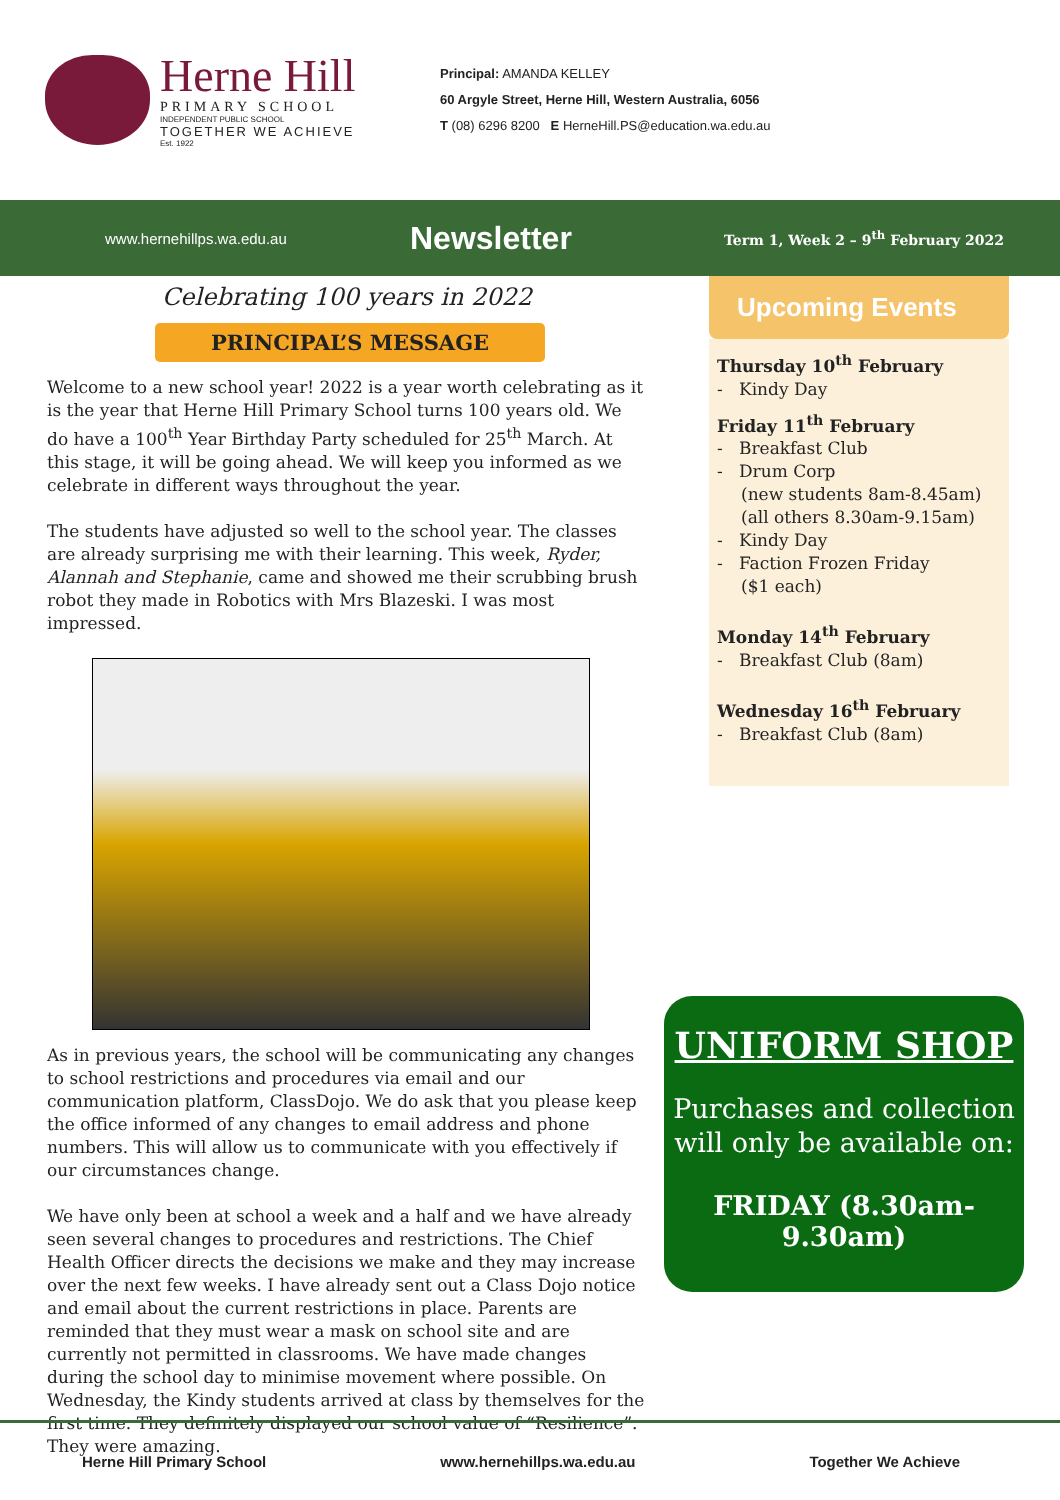Herne Hill
PRIMARY SCHOOL
INDEPENDENT PUBLIC SCHOOL
TOGETHER WE ACHIEVE
Est. 1922
Principal: AMANDA KELLEY
60 Argyle Street, Herne Hill, Western Australia, 6056
T (08) 6296 8200 E HerneHill.PS@education.wa.edu.au
www.hernehillps.wa.edu.au
Newsletter
Term 1, Week 2 – 9<sup>th</sup> February 2022
Celebrating 100 years in 2022
PRINCIPAL’S MESSAGE
Welcome to a new school year! 2022 is a year worth celebrating as it is the year that Herne Hill Primary School turns 100 years old. We do have a 100<sup>th</sup> Year Birthday Party scheduled for 25<sup>th</sup> March. At this stage, it will be going ahead. We will keep you informed as we celebrate in different ways throughout the year.
The students have adjusted so well to the school year. The classes are already surprising me with their learning. This week, Ryder, Alannah and Stephanie, came and showed me their scrubbing brush robot they made in Robotics with Mrs Blazeski. I was most impressed.
As in previous years, the school will be communicating any changes to school restrictions and procedures via email and our communication platform, ClassDojo. We do ask that you please keep the office informed of any changes to email address and phone numbers. This will allow us to communicate with you effectively if our circumstances change.
We have only been at school a week and a half and we have already seen several changes to procedures and restrictions. The Chief Health Officer directs the decisions we make and they may increase over the next few weeks. I have already sent out a Class Dojo notice and email about the current restrictions in place. Parents are reminded that they must wear a mask on school site and are currently not permitted in classrooms. We have made changes during the school day to minimise movement where possible. On Wednesday, the Kindy students arrived at class by themselves for the first time. They definitely displayed our school value of “Resilience”. They were amazing.
Upcoming Events
Thursday 10<sup>th</sup> February
- Kindy Day
Friday 11<sup>th</sup> February
- Breakfast Club
- Drum Corp
(new students 8am-8.45am)
(all others 8.30am-9.15am)
- Kindy Day
- Faction Frozen Friday
($1 each)
Monday 14<sup>th</sup> February
- Breakfast Club (8am)
Wednesday 16<sup>th</sup> February
- Breakfast Club (8am)
UNIFORM SHOP
Purchases and collection
will only be available on:
FRIDAY (8.30am-9.30am)
Herne Hill Primary School www.hernehillps.wa.edu.au Together We Achieve